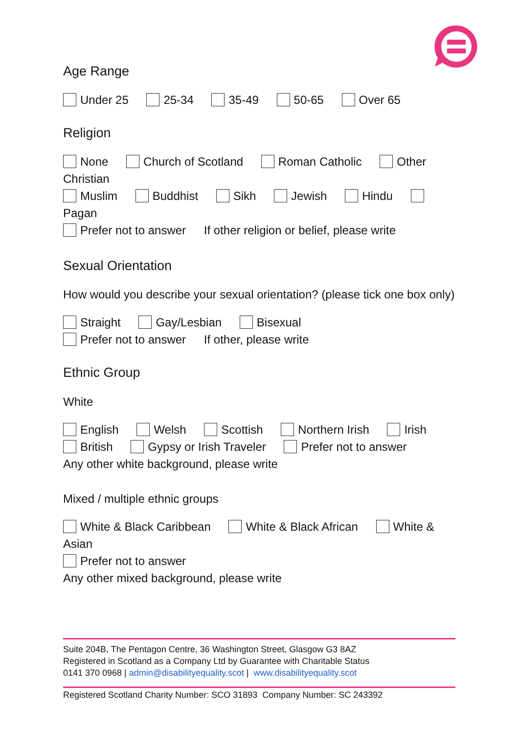Age Range
Under 25 25-34 35-49 50-65 Over 65
Religion
None Church of Scotland Roman Catholic Other
Christian
Muslim Buddhist Sikh Jewish Hindu Pagan
Prefer not to answer If other religion or belief, please write
Sexual Orientation
How would you describe your sexual orientation? (please tick one box only)
Straight Gay/Lesbian Bisexual
Prefer not to answer If other, please write
Ethnic Group
White
English Welsh Scottish Northern Irish Irish
British Gypsy or Irish Traveler Prefer not to answer
Any other white background, please write
Mixed / multiple ethnic groups
White & Black Caribbean White & Black African White &
Asian
Prefer not to answer
Any other mixed background, please write
Suite 204B, The Pentagon Centre, 36 Washington Street, Glasgow G3 8AZ
Registered in Scotland as a Company Ltd by Guarantee with Charitable Status
0141 370 0968 | admin@disabilityequality.scot | www.disabilityequality.scot
Registered Scotland Charity Number: SCO 31893 Company Number: SC 243392